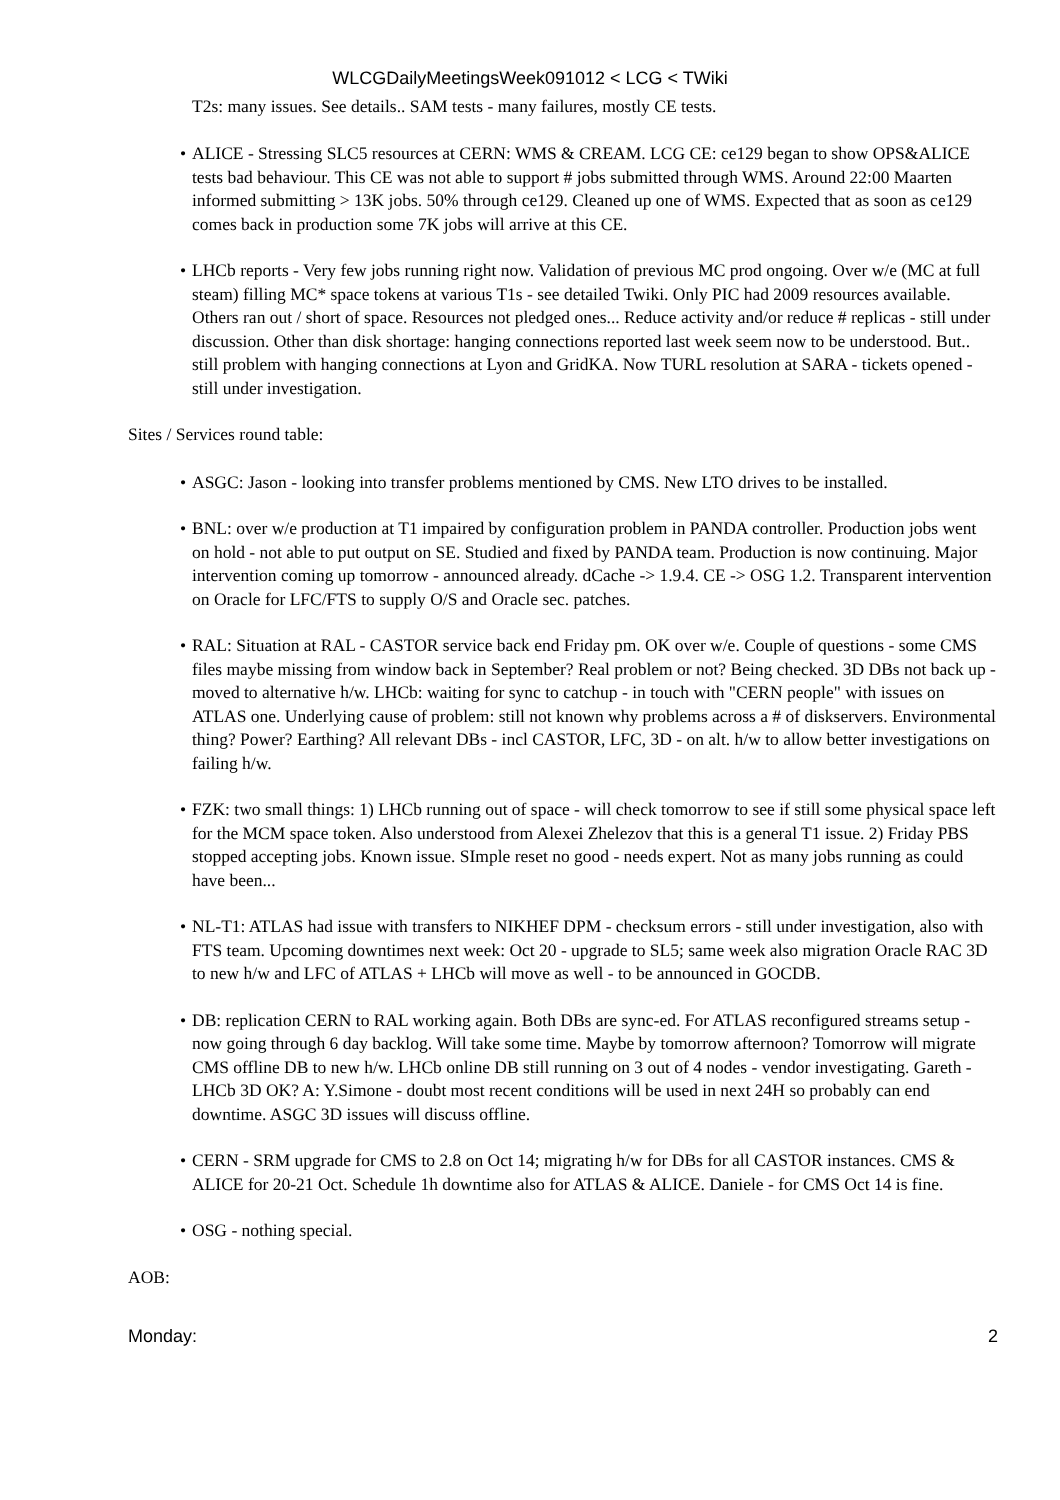WLCGDailyMeetingsWeek091012 < LCG < TWiki
T2s: many issues. See details.. SAM tests - many failures, mostly CE tests.
ALICE - Stressing SLC5 resources at CERN: WMS & CREAM. LCG CE: ce129 began to show OPS&ALICE tests bad behaviour. This CE was not able to support # jobs submitted through WMS. Around 22:00 Maarten informed submitting > 13K jobs. 50% through ce129. Cleaned up one of WMS. Expected that as soon as ce129 comes back in production some 7K jobs will arrive at this CE.
LHCb reports - Very few jobs running right now. Validation of previous MC prod ongoing. Over w/e (MC at full steam) filling MC* space tokens at various T1s - see detailed Twiki. Only PIC had 2009 resources available. Others ran out / short of space. Resources not pledged ones... Reduce activity and/or reduce # replicas - still under discussion. Other than disk shortage: hanging connections reported last week seem now to be understood. But.. still problem with hanging connections at Lyon and GridKA. Now TURL resolution at SARA - tickets opened - still under investigation.
Sites / Services round table:
ASGC: Jason - looking into transfer problems mentioned by CMS. New LTO drives to be installed.
BNL: over w/e production at T1 impaired by configuration problem in PANDA controller. Production jobs went on hold - not able to put output on SE. Studied and fixed by PANDA team. Production is now continuing. Major intervention coming up tomorrow - announced already. dCache -> 1.9.4. CE -> OSG 1.2. Transparent intervention on Oracle for LFC/FTS to supply O/S and Oracle sec. patches.
RAL: Situation at RAL - CASTOR service back end Friday pm. OK over w/e. Couple of questions - some CMS files maybe missing from window back in September? Real problem or not? Being checked. 3D DBs not back up - moved to alternative h/w. LHCb: waiting for sync to catchup - in touch with "CERN people" with issues on ATLAS one. Underlying cause of problem: still not known why problems across a # of diskservers. Environmental thing? Power? Earthing? All relevant DBs - incl CASTOR, LFC, 3D - on alt. h/w to allow better investigations on failing h/w.
FZK: two small things: 1) LHCb running out of space - will check tomorrow to see if still some physical space left for the MCM space token. Also understood from Alexei Zhelezov that this is a general T1 issue. 2) Friday PBS stopped accepting jobs. Known issue. SImple reset no good - needs expert. Not as many jobs running as could have been...
NL-T1: ATLAS had issue with transfers to NIKHEF DPM - checksum errors - still under investigation, also with FTS team. Upcoming downtimes next week: Oct 20 - upgrade to SL5; same week also migration Oracle RAC 3D to new h/w and LFC of ATLAS + LHCb will move as well - to be announced in GOCDB.
DB: replication CERN to RAL working again. Both DBs are sync-ed. For ATLAS reconfigured streams setup - now going through 6 day backlog. Will take some time. Maybe by tomorrow afternoon? Tomorrow will migrate CMS offline DB to new h/w. LHCb online DB still running on 3 out of 4 nodes - vendor investigating. Gareth - LHCb 3D OK? A: Y.Simone - doubt most recent conditions will be used in next 24H so probably can end downtime. ASGC 3D issues will discuss offline.
CERN - SRM upgrade for CMS to 2.8 on Oct 14; migrating h/w for DBs for all CASTOR instances. CMS & ALICE for 20-21 Oct. Schedule 1h downtime also for ATLAS & ALICE. Daniele - for CMS Oct 14 is fine.
OSG - nothing special.
AOB:
Monday: 2